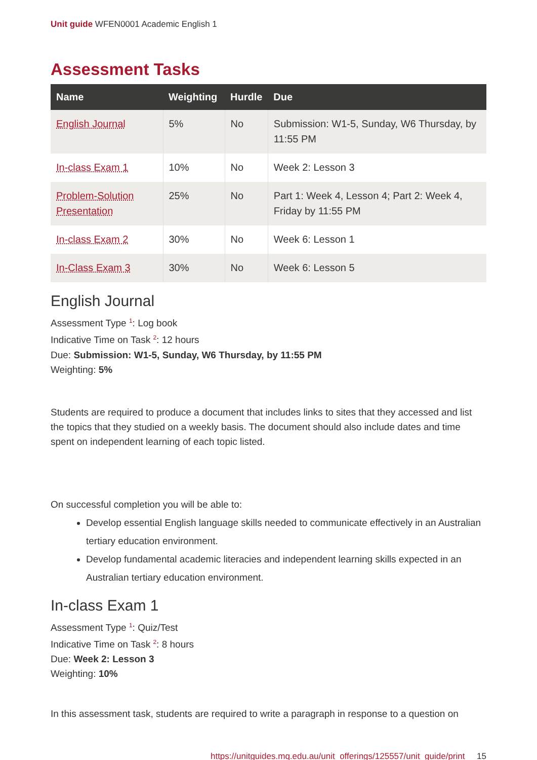Unit guide WFEN0001 Academic English 1
Assessment Tasks
| Name | Weighting | Hurdle | Due |
| --- | --- | --- | --- |
| English Journal | 5% | No | Submission: W1-5, Sunday, W6 Thursday, by 11:55 PM |
| In-class Exam 1 | 10% | No | Week 2: Lesson 3 |
| Problem-Solution Presentation | 25% | No | Part 1: Week 4, Lesson 4; Part 2: Week 4, Friday by 11:55 PM |
| In-class Exam 2 | 30% | No | Week 6: Lesson 1 |
| In-Class Exam 3 | 30% | No | Week 6: Lesson 5 |
English Journal
Assessment Type <sup>1</sup>: Log book
Indicative Time on Task <sup>2</sup>: 12 hours
Due: Submission: W1-5, Sunday, W6 Thursday, by 11:55 PM
Weighting: 5%
Students are required to produce a document that includes links to sites that they accessed and list the topics that they studied on a weekly basis. The document should also include dates and time spent on independent learning of each topic listed.
On successful completion you will be able to:
Develop essential English language skills needed to communicate effectively in an Australian tertiary education environment.
Develop fundamental academic literacies and independent learning skills expected in an Australian tertiary education environment.
In-class Exam 1
Assessment Type <sup>1</sup>: Quiz/Test
Indicative Time on Task <sup>2</sup>: 8 hours
Due: Week 2: Lesson 3
Weighting: 10%
In this assessment task, students are required to write a paragraph in response to a question on
https://unitguides.mq.edu.au/unit_offerings/125557/unit_guide/print 15